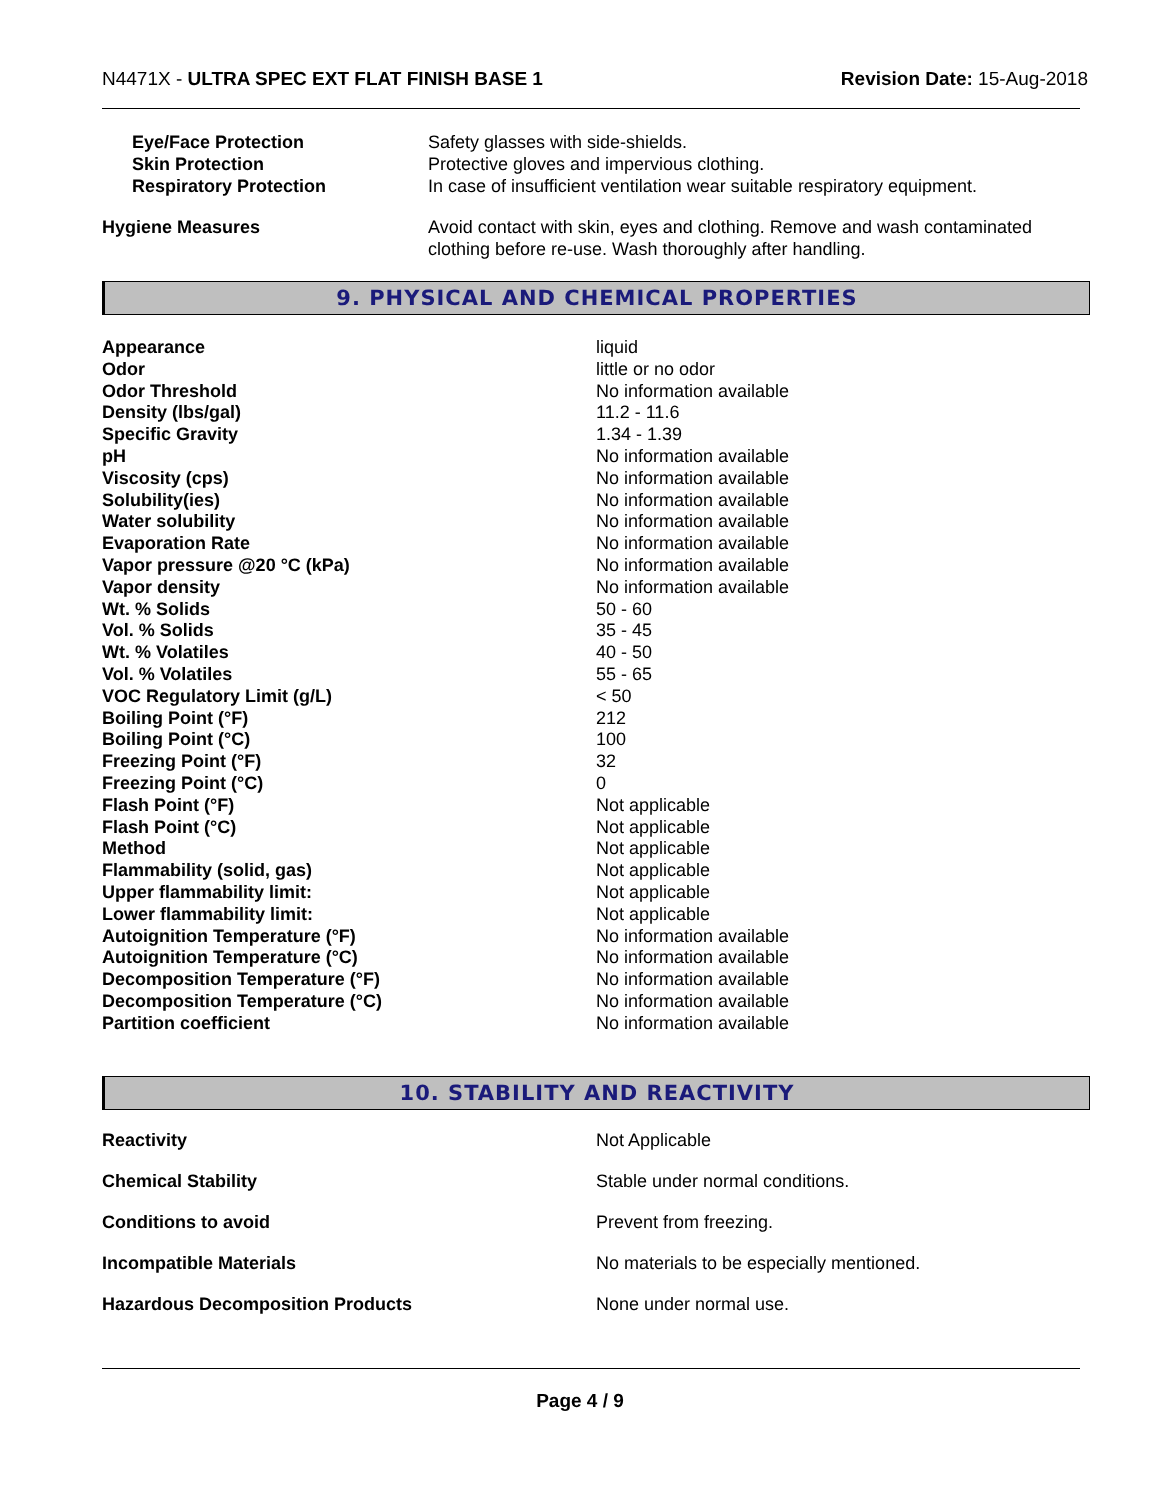N4471X - ULTRA SPEC EXT FLAT FINISH BASE 1
Revision Date: 15-Aug-2018
| Eye/Face Protection | Safety glasses with side-shields. |
| Skin Protection | Protective gloves and impervious clothing. |
| Respiratory Protection | In case of insufficient ventilation wear suitable respiratory equipment. |
| Hygiene Measures | Avoid contact with skin, eyes and clothing. Remove and wash contaminated clothing before re-use. Wash thoroughly after handling. |
9. PHYSICAL AND CHEMICAL PROPERTIES
| Appearance | liquid |
| Odor | little or no odor |
| Odor Threshold | No information available |
| Density (lbs/gal) | 11.2 - 11.6 |
| Specific Gravity | 1.34 - 1.39 |
| pH | No information available |
| Viscosity (cps) | No information available |
| Solubility(ies) | No information available |
| Water solubility | No information available |
| Evaporation Rate | No information available |
| Vapor pressure @20 °C (kPa) | No information available |
| Vapor density | No information available |
| Wt. % Solids | 50 - 60 |
| Vol. % Solids | 35 - 45 |
| Wt. % Volatiles | 40 - 50 |
| Vol. % Volatiles | 55 - 65 |
| VOC Regulatory Limit (g/L) | < 50 |
| Boiling Point (°F) | 212 |
| Boiling Point (°C) | 100 |
| Freezing Point (°F) | 32 |
| Freezing Point (°C) | 0 |
| Flash Point (°F) | Not applicable |
| Flash Point (°C) | Not applicable |
| Method | Not applicable |
| Flammability (solid, gas) | Not applicable |
| Upper flammability limit: | Not applicable |
| Lower flammability limit: | Not applicable |
| Autoignition Temperature (°F) | No information available |
| Autoignition Temperature (°C) | No information available |
| Decomposition Temperature (°F) | No information available |
| Decomposition Temperature (°C) | No information available |
| Partition coefficient | No information available |
10. STABILITY AND REACTIVITY
| Reactivity | Not Applicable |
| Chemical Stability | Stable under normal conditions. |
| Conditions to avoid | Prevent from freezing. |
| Incompatible Materials | No materials to be especially mentioned. |
| Hazardous Decomposition Products | None under normal use. |
Page 4 / 9